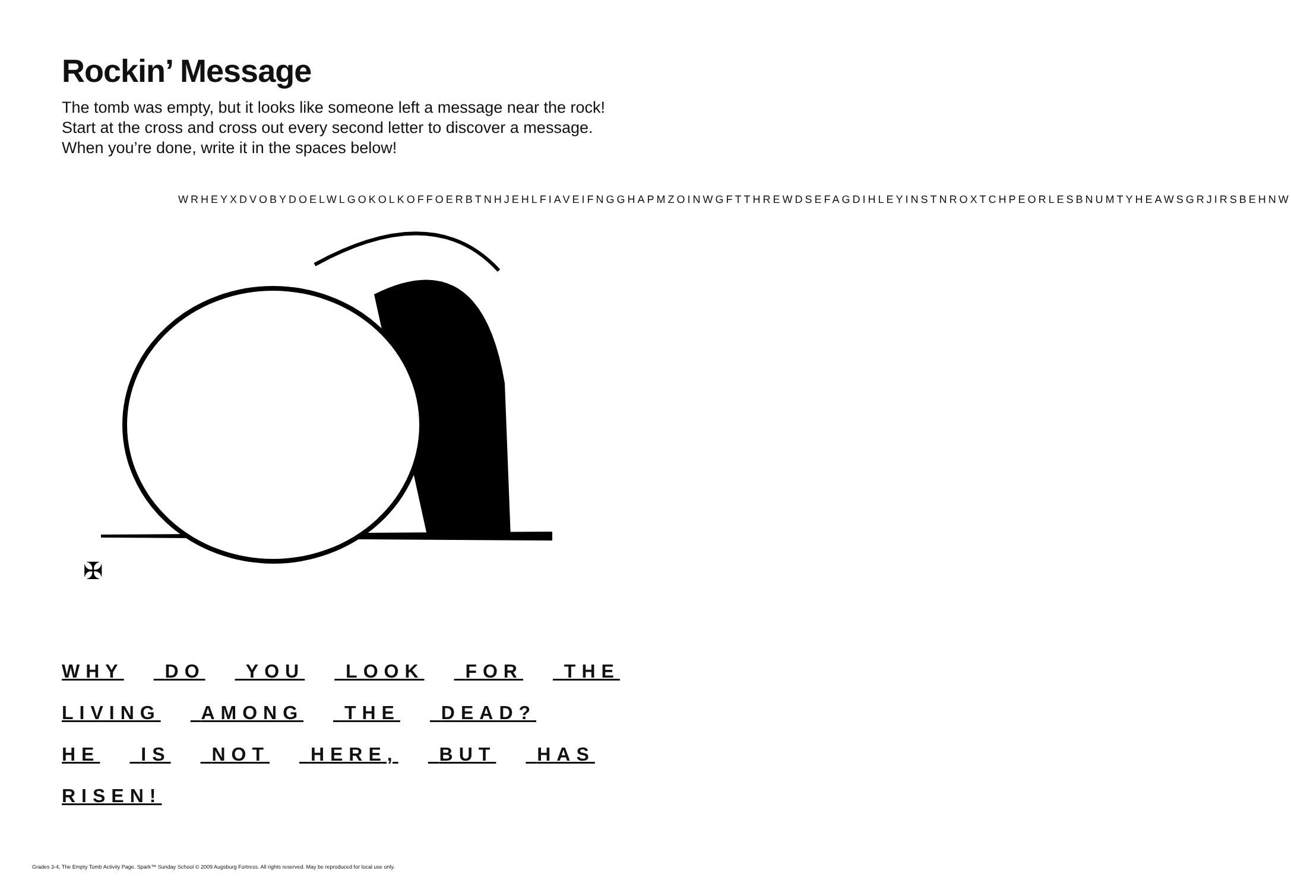Rockin’ Message
The tomb was empty, but it looks like someone left a message near the rock!
Start at the cross and cross out every second letter to discover a message.
When you’re done, write it in the spaces below!
✠
WRHEYXDVOBYDOELWLGOKOLKOFFOERBTNHJEHLFIAVEIFNGGHAPMZOINWGFTTHREWDSEFAGDIHLEYINSTNROXTCHPEORLESBNUMTYHEAWSGRJIRSBEHNW
WHY DO YOU LOOK FOR THE
LIVING AMONG THE DEAD?
HE IS NOT HERE, BUT HAS
RISEN!
Grades 3-4, The Empty Tomb Activity Page. Spark™ Sunday School © 2009 Augsburg Fortress. All rights reserved. May be reproduced for local use only.